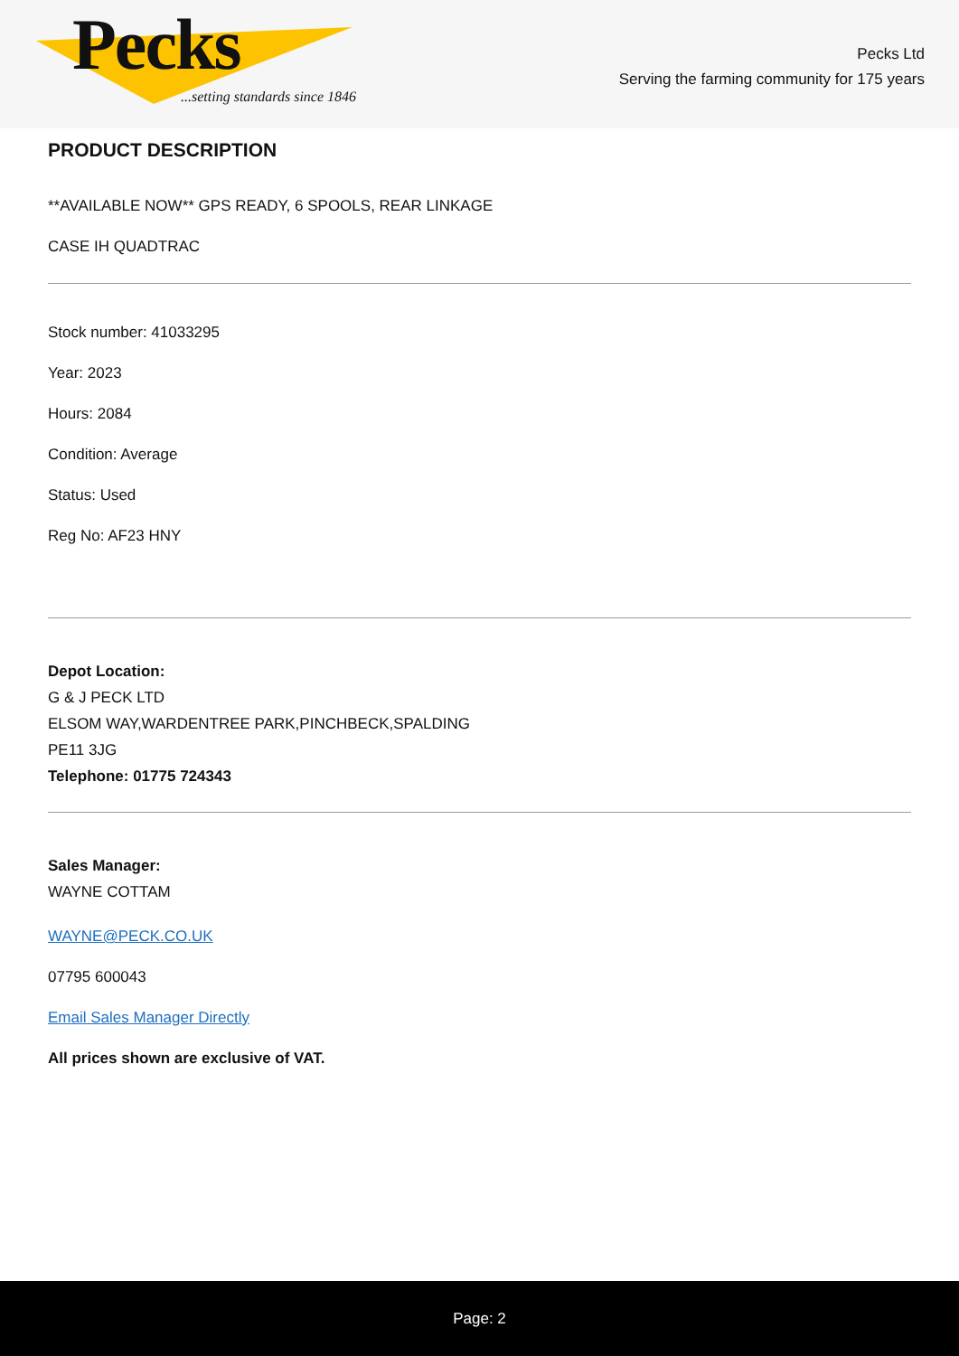Pecks
...setting standards since 1846
Pecks Ltd
Serving the farming community for 175 years
PRODUCT DESCRIPTION
**AVAILABLE NOW** GPS READY, 6 SPOOLS, REAR LINKAGE
CASE IH QUADTRAC
Stock number: 41033295
Year: 2023
Hours: 2084
Condition: Average
Status: Used
Reg No: AF23 HNY
Depot Location:
G & J PECK LTD
ELSOM WAY,WARDENTREE PARK,PINCHBECK,SPALDING
PE11 3JG
Telephone: 01775 724343
Sales Manager:
WAYNE COTTAM
WAYNE@PECK.CO.UK
07795 600043
Email Sales Manager Directly
All prices shown are exclusive of VAT.
Page: 2